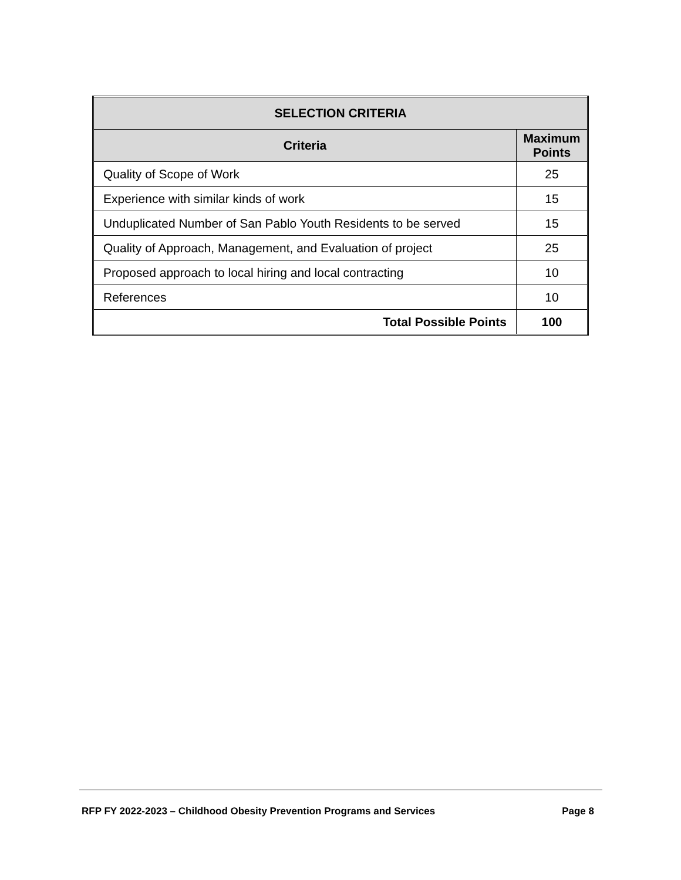| SELECTION CRITERIA | |
| --- | --- |
| Criteria | Maximum Points |
| Quality of Scope of Work | 25 |
| Experience with similar kinds of work | 15 |
| Unduplicated Number of San Pablo Youth Residents to be served | 15 |
| Quality of Approach, Management, and Evaluation of project | 25 |
| Proposed approach to local hiring and local contracting | 10 |
| References | 10 |
| Total Possible Points | 100 |
RFP FY 2022-2023 – Childhood Obesity Prevention Programs and Services Page 8